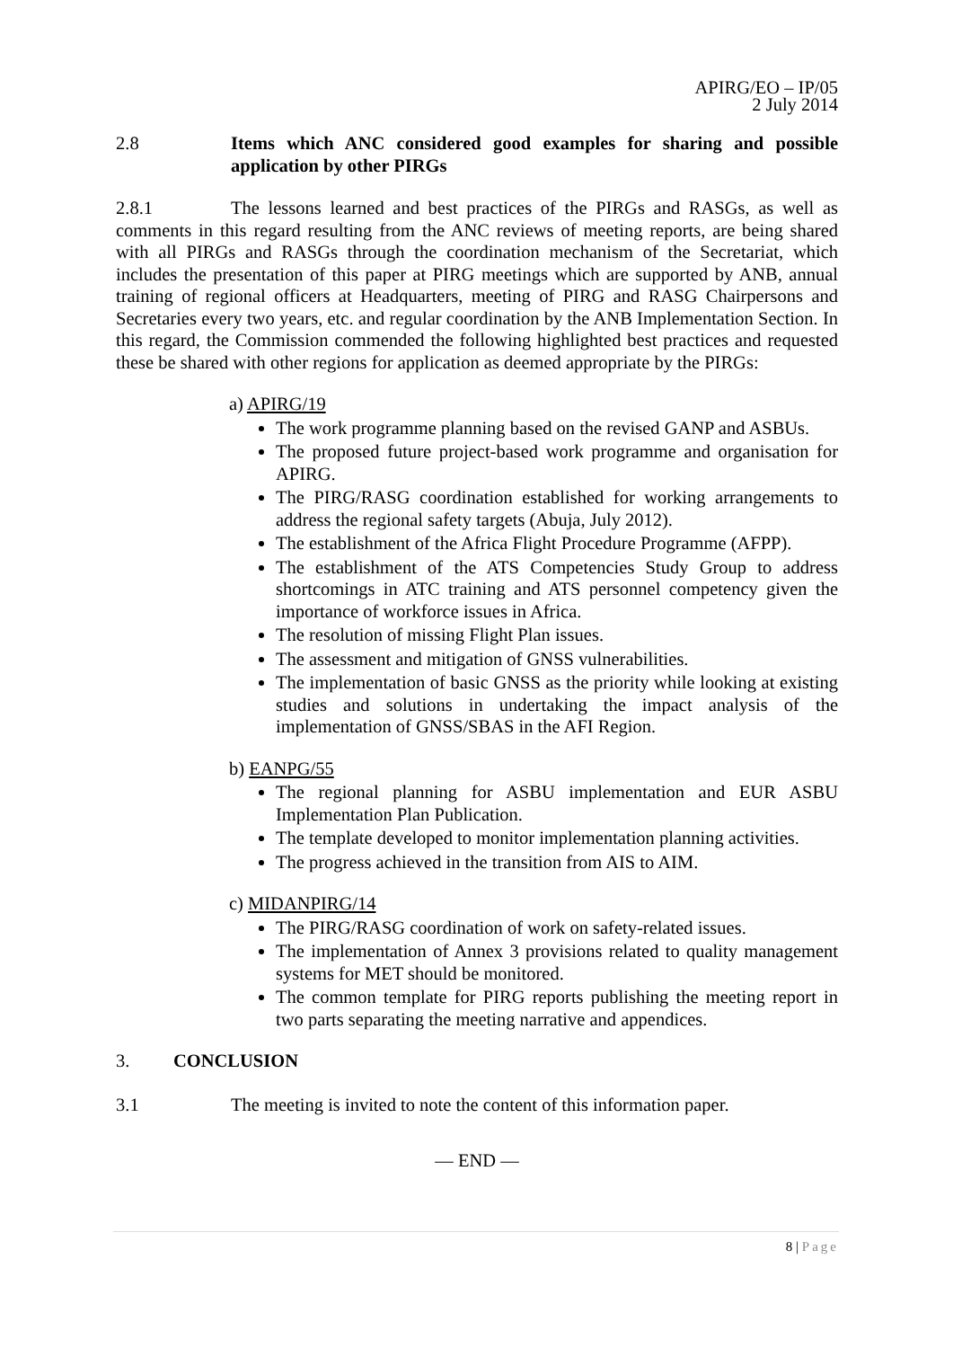APIRG/EO – IP/05
2 July 2014
2.8 Items which ANC considered good examples for sharing and possible application by other PIRGs
2.8.1 The lessons learned and best practices of the PIRGs and RASGs, as well as comments in this regard resulting from the ANC reviews of meeting reports, are being shared with all PIRGs and RASGs through the coordination mechanism of the Secretariat, which includes the presentation of this paper at PIRG meetings which are supported by ANB, annual training of regional officers at Headquarters, meeting of PIRG and RASG Chairpersons and Secretaries every two years, etc. and regular coordination by the ANB Implementation Section. In this regard, the Commission commended the following highlighted best practices and requested these be shared with other regions for application as deemed appropriate by the PIRGs:
a) APIRG/19
The work programme planning based on the revised GANP and ASBUs.
The proposed future project-based work programme and organisation for APIRG.
The PIRG/RASG coordination established for working arrangements to address the regional safety targets (Abuja, July 2012).
The establishment of the Africa Flight Procedure Programme (AFPP).
The establishment of the ATS Competencies Study Group to address shortcomings in ATC training and ATS personnel competency given the importance of workforce issues in Africa.
The resolution of missing Flight Plan issues.
The assessment and mitigation of GNSS vulnerabilities.
The implementation of basic GNSS as the priority while looking at existing studies and solutions in undertaking the impact analysis of the implementation of GNSS/SBAS in the AFI Region.
b) EANPG/55
The regional planning for ASBU implementation and EUR ASBU Implementation Plan Publication.
The template developed to monitor implementation planning activities.
The progress achieved in the transition from AIS to AIM.
c) MIDANPIRG/14
The PIRG/RASG coordination of work on safety-related issues.
The implementation of Annex 3 provisions related to quality management systems for MET should be monitored.
The common template for PIRG reports publishing the meeting report in two parts separating the meeting narrative and appendices.
3. CONCLUSION
3.1 The meeting is invited to note the content of this information paper.
— END —
8 | Page